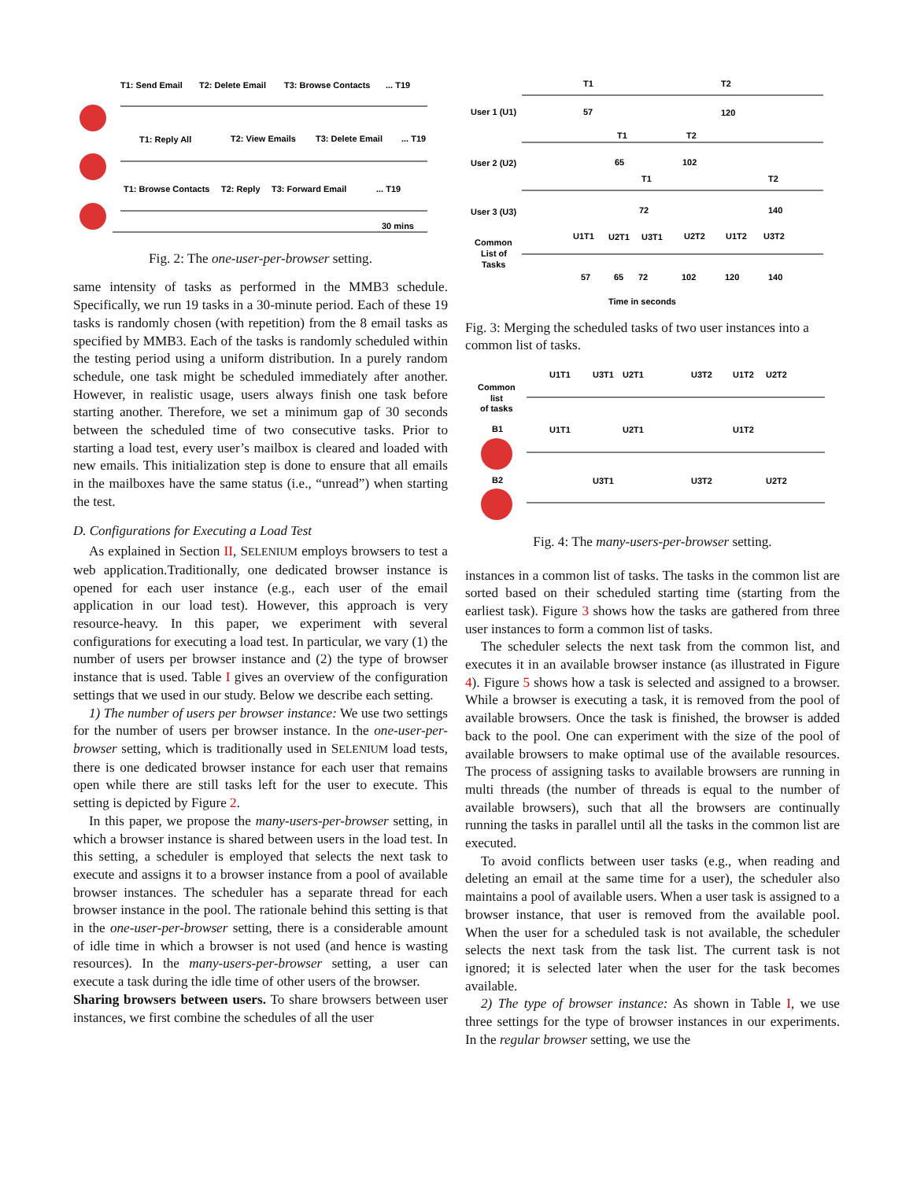T1: Send Email
T2: Delete Email
T3: Browse Contacts
... T19
T1: Reply All
T2: View Emails
T3: Delete Email
... T19
T1: Browse Contacts
T2: Reply
T3: Forward Email
... T19
30 mins
Fig. 2: The one-user-per-browser setting.
same intensity of tasks as performed in the MMB3 schedule. Specifically, we run 19 tasks in a 30-minute period. Each of these 19 tasks is randomly chosen (with repetition) from the 8 email tasks as specified by MMB3. Each of the tasks is randomly scheduled within the testing period using a uniform distribution. In a purely random schedule, one task might be scheduled immediately after another. However, in realistic usage, users always finish one task before starting another. Therefore, we set a minimum gap of 30 seconds between the scheduled time of two consecutive tasks. Prior to starting a load test, every user’s mailbox is cleared and loaded with new emails. This initialization step is done to ensure that all emails in the mailboxes have the same status (i.e., “unread”) when starting the test.
D. Configurations for Executing a Load Test
As explained in Section II, SELENIUM employs browsers to test a web application.Traditionally, one dedicated browser instance is opened for each user instance (e.g., each user of the email application in our load test). However, this approach is very resource-heavy. In this paper, we experiment with several configurations for executing a load test. In particular, we vary (1) the number of users per browser instance and (2) the type of browser instance that is used. Table I gives an overview of the configuration settings that we used in our study. Below we describe each setting.
1) The number of users per browser instance: We use two settings for the number of users per browser instance. In the one-user-per-browser setting, which is traditionally used in SELENIUM load tests, there is one dedicated browser instance for each user that remains open while there are still tasks left for the user to execute. This setting is depicted by Figure 2.
In this paper, we propose the many-users-per-browser setting, in which a browser instance is shared between users in the load test. In this setting, a scheduler is employed that selects the next task to execute and assigns it to a browser instance from a pool of available browser instances. The scheduler has a separate thread for each browser instance in the pool. The rationale behind this setting is that in the one-user-per-browser setting, there is a considerable amount of idle time in which a browser is not used (and hence is wasting resources). In the many-users-per-browser setting, a user can execute a task during the idle time of other users of the browser.
Sharing browsers between users. To share browsers between user instances, we first combine the schedules of all the user
User 1 (U1)
T1
T2
57
120
User 2 (U2)
T1
T2
65
102
User 3 (U3)
T1
T2
72
140
Common
List of
Tasks
U1T1
U2T1
U3T1
U2T2
U1T2
U3T2
57
65
72
102
120
140
Time in seconds
Fig. 3: Merging the scheduled tasks of two user instances into a common list of tasks.
U1T1
U3T1
U2T1
U3T2
U1T2
U2T2
Common
list
of tasks
B1
U1T1
U2T1
U1T2
B2
U3T1
U3T2
U2T2
Fig. 4: The many-users-per-browser setting.
instances in a common list of tasks. The tasks in the common list are sorted based on their scheduled starting time (starting from the earliest task). Figure 3 shows how the tasks are gathered from three user instances to form a common list of tasks.
The scheduler selects the next task from the common list, and executes it in an available browser instance (as illustrated in Figure 4). Figure 5 shows how a task is selected and assigned to a browser. While a browser is executing a task, it is removed from the pool of available browsers. Once the task is finished, the browser is added back to the pool. One can experiment with the size of the pool of available browsers to make optimal use of the available resources. The process of assigning tasks to available browsers are running in multi threads (the number of threads is equal to the number of available browsers), such that all the browsers are continually running the tasks in parallel until all the tasks in the common list are executed.
To avoid conflicts between user tasks (e.g., when reading and deleting an email at the same time for a user), the scheduler also maintains a pool of available users. When a user task is assigned to a browser instance, that user is removed from the available pool. When the user for a scheduled task is not available, the scheduler selects the next task from the task list. The current task is not ignored; it is selected later when the user for the task becomes available.
2) The type of browser instance: As shown in Table I, we use three settings for the type of browser instances in our experiments. In the regular browser setting, we use the